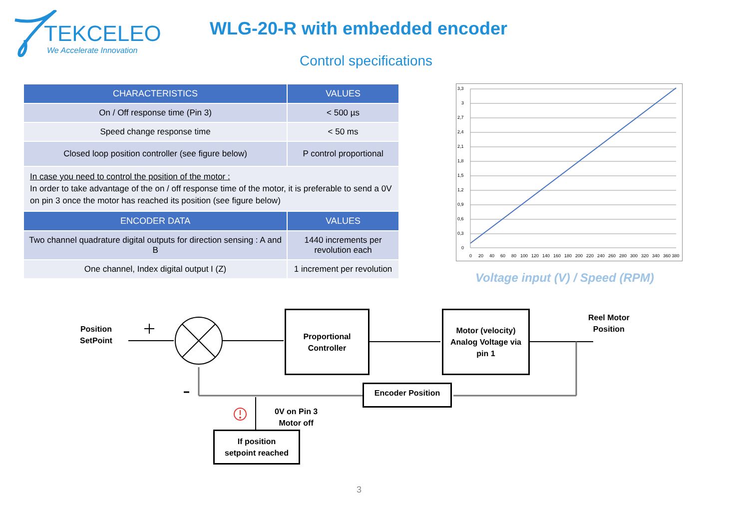TEKCELEO
We Accelerate Innovation
WLG-20-R with embedded encoder
Control specifications
| CHARACTERISTICS | VALUES |
| --- | --- |
| On / Off response time (Pin 3) | < 500 µs |
| Speed change response time | < 50 ms |
| Closed loop position controller (see figure below) | P control proportional |
| In case you need to control the position of the motor : In order to take advantage of the on / off response time of the motor, it is preferable to send a 0V on pin 3 once the motor has reached its position (see figure below) | |
| ENCODER DATA | VALUES |
| Two channel quadrature digital outputs for direction sensing : A and B | 1440 increments per revolution each |
| One channel, Index digital output I (Z) | 1 increment per revolution |
3,3
3
2,7
2,4
2,1
1,8
1,5
1,2
0,9
0,6
0,3
0
0
20
40
60
80
100
120
140
160
180
200
220
240
260
280
300
320
340
360 380
Voltage input (V) / Speed (RPM)
Position
SetPoint
Proportional
Controller
Motor (velocity)
Analog Voltage via
pin 1
Reel Motor
Position
Encoder Position
0V on Pin 3
Motor off
If position
setpoint reached
3